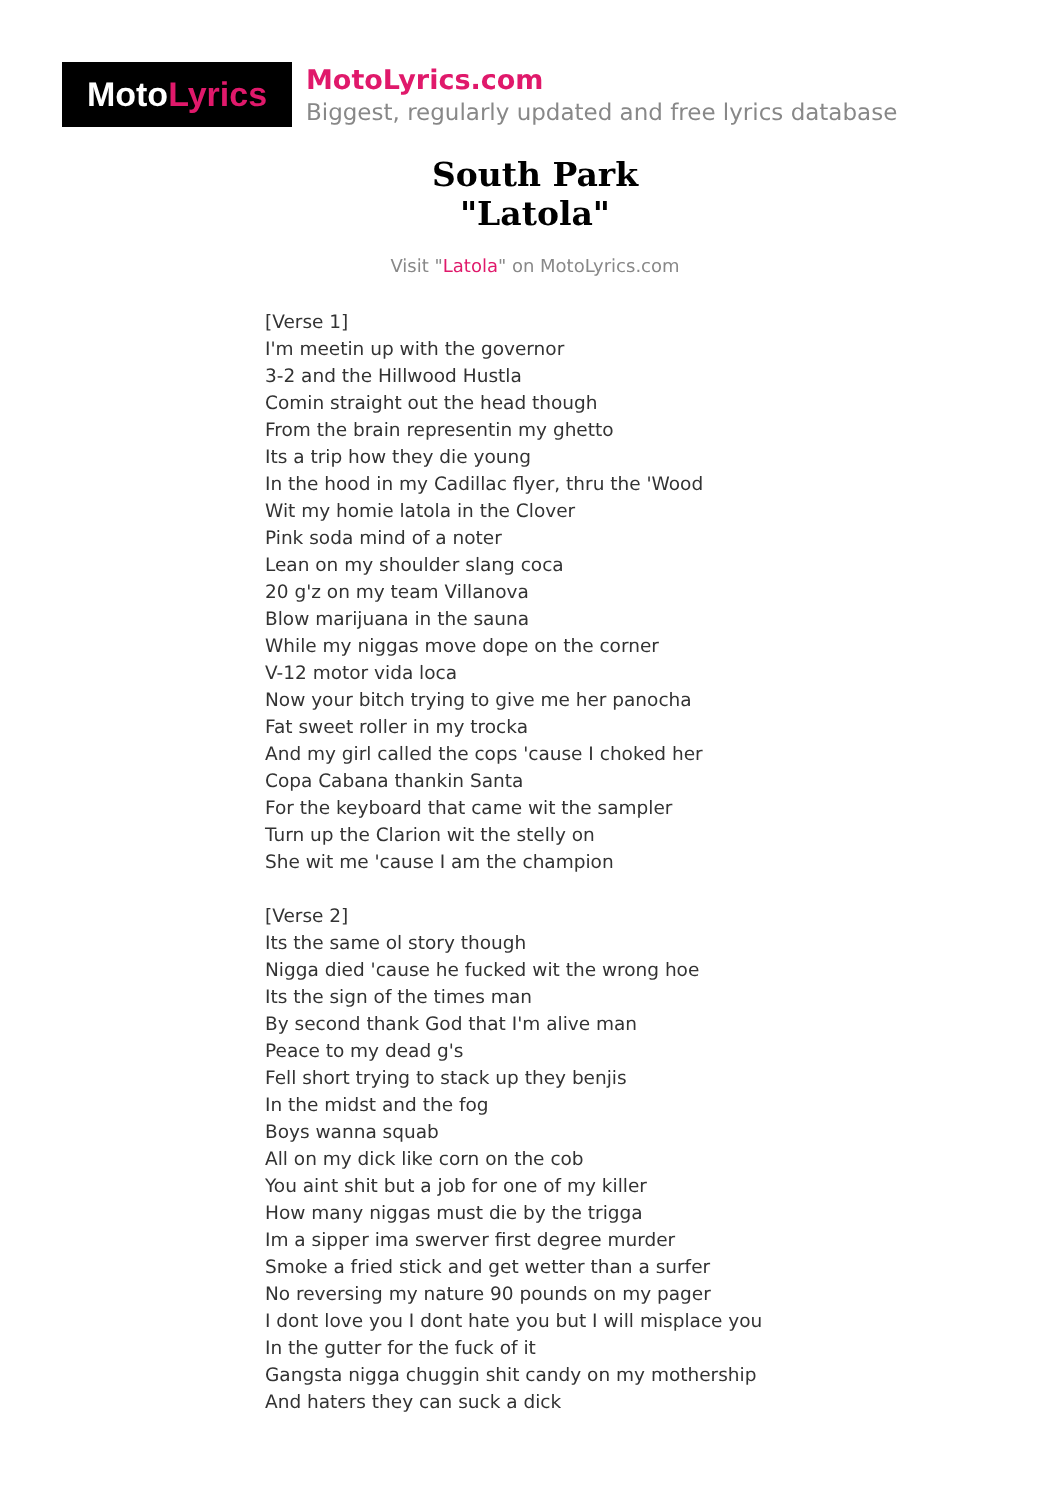Moto Lyrics
MotoLyrics.com
Biggest, regularly updated and free lyrics database
South Park
"Latola"
Visit "Latola" on MotoLyrics.com
[Verse 1]
I'm meetin up with the governor
3-2 and the Hillwood Hustla
Comin straight out the head though
From the brain representin my ghetto
Its a trip how they die young
In the hood in my Cadillac flyer, thru the 'Wood
Wit my homie latola in the Clover
Pink soda mind of a noter
Lean on my shoulder slang coca
20 g'z on my team Villanova
Blow marijuana in the sauna
While my niggas move dope on the corner
V-12 motor vida loca
Now your bitch trying to give me her panocha
Fat sweet roller in my trocka
And my girl called the cops 'cause I choked her
Copa Cabana thankin Santa
For the keyboard that came wit the sampler
Turn up the Clarion wit the stelly on
She wit me 'cause I am the champion
[Verse 2]
Its the same ol story though
Nigga died 'cause he fucked wit the wrong hoe
Its the sign of the times man
By second thank God that I'm alive man
Peace to my dead g's
Fell short trying to stack up they benjis
In the midst and the fog
Boys wanna squab
All on my dick like corn on the cob
You aint shit but a job for one of my killer
How many niggas must die by the trigga
Im a sipper ima swerver first degree murder
Smoke a fried stick and get wetter than a surfer
No reversing my nature 90 pounds on my pager
I dont love you I dont hate you but I will misplace you
In the gutter for the fuck of it
Gangsta nigga chuggin shit candy on my mothership
And haters they can suck a dick